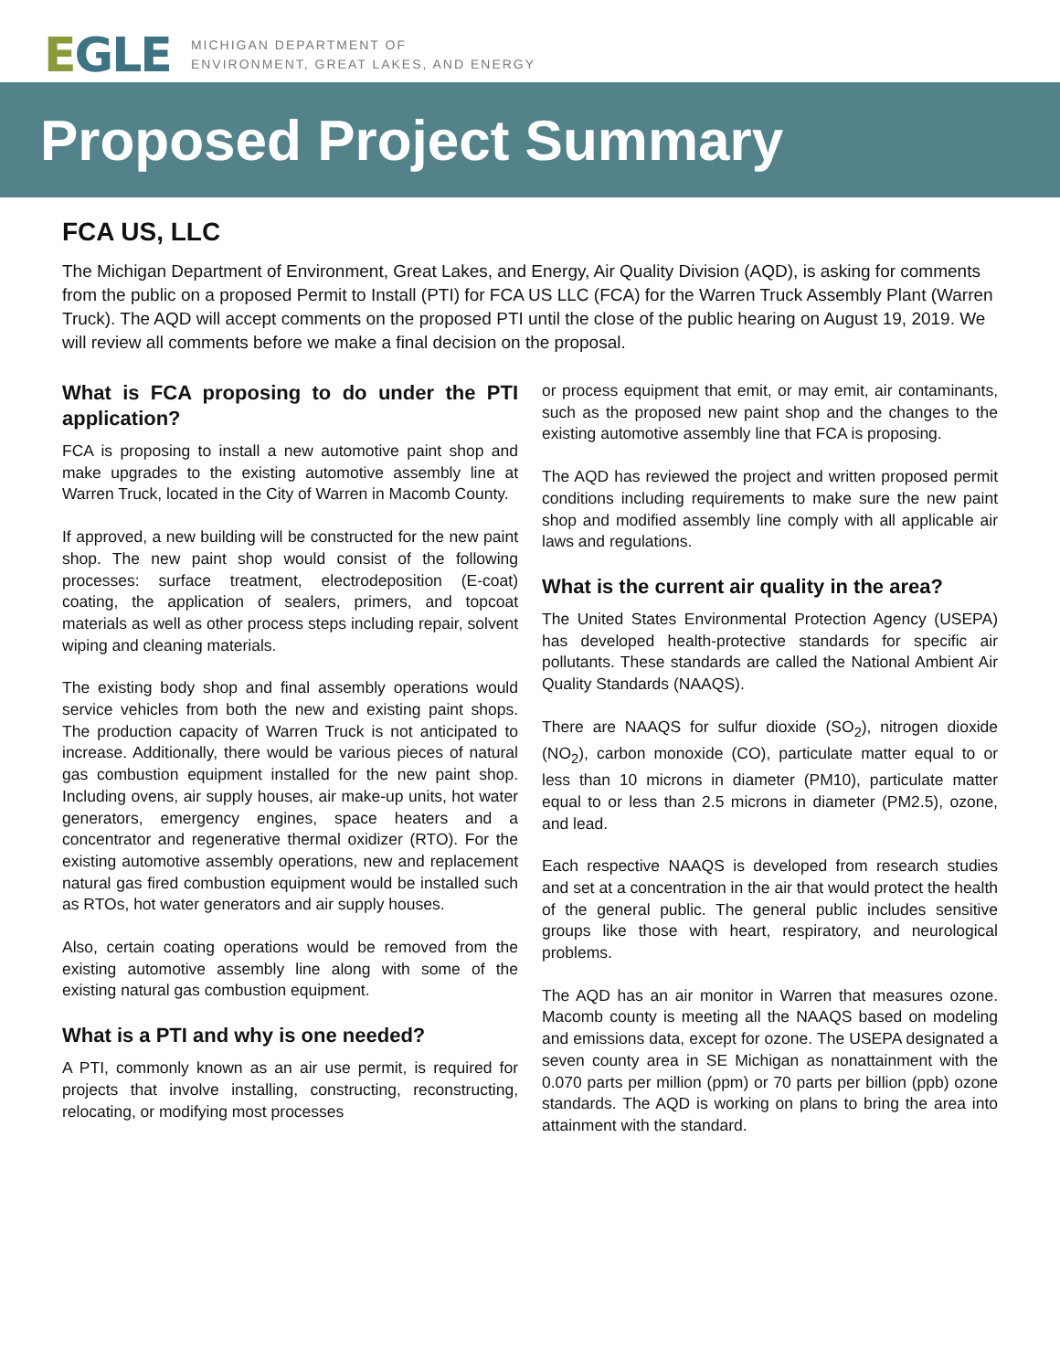EGLE
MICHIGAN DEPARTMENT OF
ENVIRONMENT, GREAT LAKES, AND ENERGY
Proposed Project Summary
FCA US, LLC
The Michigan Department of Environment, Great Lakes, and Energy, Air Quality Division (AQD), is asking for comments from the public on a proposed Permit to Install (PTI) for FCA US LLC (FCA) for the Warren Truck Assembly Plant (Warren Truck). The AQD will accept comments on the proposed PTI until the close of the public hearing on August 19, 2019. We will review all comments before we make a final decision on the proposal.
What is FCA proposing to do under the PTI application?
FCA is proposing to install a new automotive paint shop and make upgrades to the existing automotive assembly line at Warren Truck, located in the City of Warren in Macomb County.
If approved, a new building will be constructed for the new paint shop. The new paint shop would consist of the following processes: surface treatment, electrodeposition (E-coat) coating, the application of sealers, primers, and topcoat materials as well as other process steps including repair, solvent wiping and cleaning materials.
The existing body shop and final assembly operations would service vehicles from both the new and existing paint shops. The production capacity of Warren Truck is not anticipated to increase. Additionally, there would be various pieces of natural gas combustion equipment installed for the new paint shop. Including ovens, air supply houses, air make-up units, hot water generators, emergency engines, space heaters and a concentrator and regenerative thermal oxidizer (RTO). For the existing automotive assembly operations, new and replacement natural gas fired combustion equipment would be installed such as RTOs, hot water generators and air supply houses.
Also, certain coating operations would be removed from the existing automotive assembly line along with some of the existing natural gas combustion equipment.
What is a PTI and why is one needed?
A PTI, commonly known as an air use permit, is required for projects that involve installing, constructing, reconstructing, relocating, or modifying most processes
or process equipment that emit, or may emit, air contaminants, such as the proposed new paint shop and the changes to the existing automotive assembly line that FCA is proposing.
The AQD has reviewed the project and written proposed permit conditions including requirements to make sure the new paint shop and modified assembly line comply with all applicable air laws and regulations.
What is the current air quality in the area?
The United States Environmental Protection Agency (USEPA) has developed health-protective standards for specific air pollutants. These standards are called the National Ambient Air Quality Standards (NAAQS).
There are NAAQS for sulfur dioxide (SO<sub>2</sub>), nitrogen dioxide (NO<sub>2</sub>), carbon monoxide (CO), particulate matter equal to or less than 10 microns in diameter (PM10), particulate matter equal to or less than 2.5 microns in diameter (PM2.5), ozone, and lead.
Each respective NAAQS is developed from research studies and set at a concentration in the air that would protect the health of the general public. The general public includes sensitive groups like those with heart, respiratory, and neurological problems.
The AQD has an air monitor in Warren that measures ozone. Macomb county is meeting all the NAAQS based on modeling and emissions data, except for ozone. The USEPA designated a seven county area in SE Michigan as nonattainment with the 0.070 parts per million (ppm) or 70 parts per billion (ppb) ozone standards. The AQD is working on plans to bring the area into attainment with the standard.